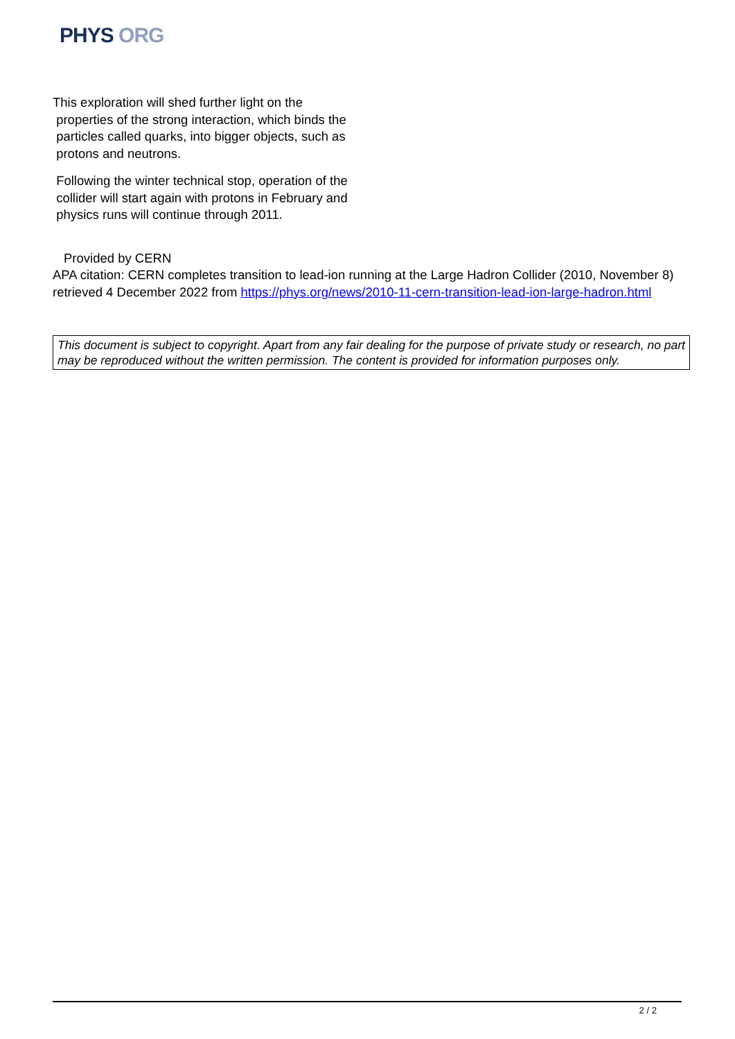PHYS ORG
This exploration will shed further light on the
properties of the strong interaction, which binds the
particles called quarks, into bigger objects, such as
protons and neutrons.
Following the winter technical stop, operation of the
collider will start again with protons in February and
physics runs will continue through 2011.
Provided by CERN
APA citation: CERN completes transition to lead-ion running at the Large Hadron Collider (2010, November 8) retrieved 4 December 2022 from https://phys.org/news/2010-11-cern-transition-lead-ion-large-hadron.html
This document is subject to copyright. Apart from any fair dealing for the purpose of private study or research, no part may be reproduced without the written permission. The content is provided for information purposes only.
2 / 2